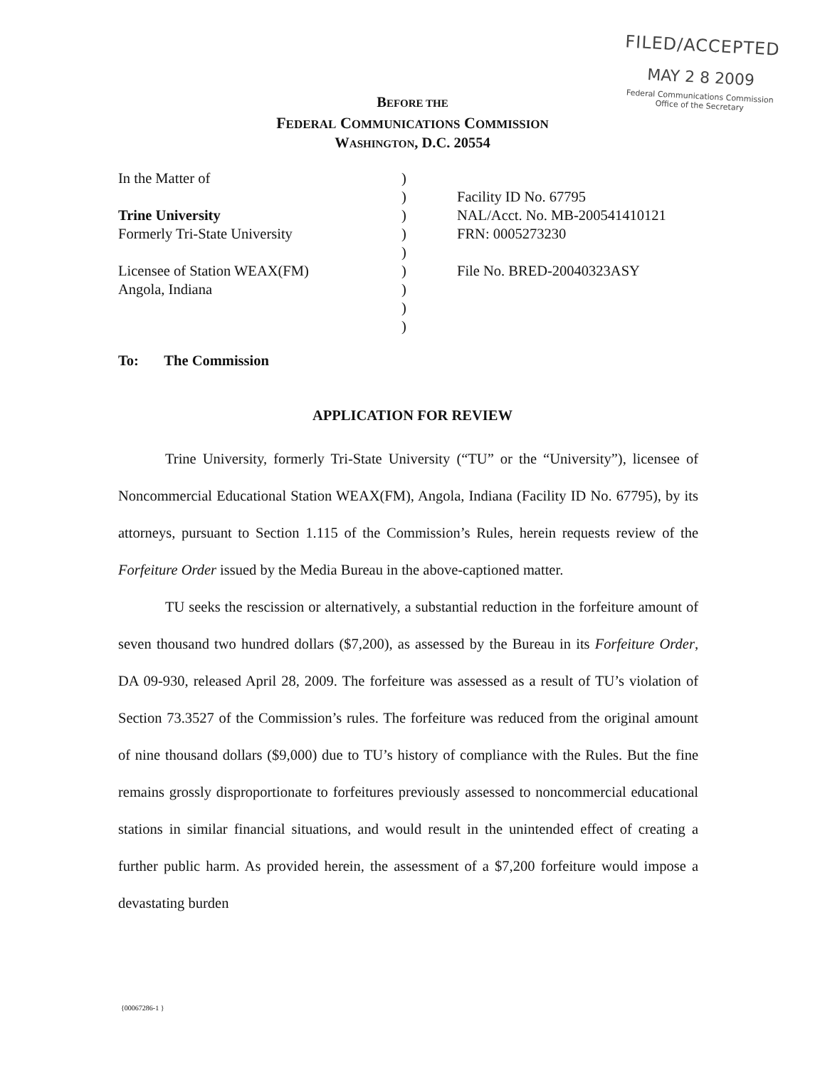FILED/ACCEPTED
MAY 2 8 2009
Federal Communications Commission
Office of the Secretary
BEFORE THE
FEDERAL COMMUNICATIONS COMMISSION
WASHINGTON, D.C. 20554
In the Matter of
Trine University
Formerly Tri-State University
Licensee of Station WEAX(FM)
Angola, Indiana
)
)
)
)
)
)
)
)
)
Facility ID No. 67795
NAL/Acct. No. MB-200541410121
FRN: 0005273230
File No. BRED-20040323ASY
To: The Commission
APPLICATION FOR REVIEW
Trine University, formerly Tri-State University (“TU” or the “University”), licensee of Noncommercial Educational Station WEAX(FM), Angola, Indiana (Facility ID No. 67795), by its attorneys, pursuant to Section 1.115 of the Commission’s Rules, herein requests review of the Forfeiture Order issued by the Media Bureau in the above-captioned matter.
TU seeks the rescission or alternatively, a substantial reduction in the forfeiture amount of seven thousand two hundred dollars ($7,200), as assessed by the Bureau in its Forfeiture Order, DA 09-930, released April 28, 2009. The forfeiture was assessed as a result of TU’s violation of Section 73.3527 of the Commission’s rules. The forfeiture was reduced from the original amount of nine thousand dollars ($9,000) due to TU’s history of compliance with the Rules. But the fine remains grossly disproportionate to forfeitures previously assessed to noncommercial educational stations in similar financial situations, and would result in the unintended effect of creating a further public harm. As provided herein, the assessment of a $7,200 forfeiture would impose a devastating burden
{00067286-1 }